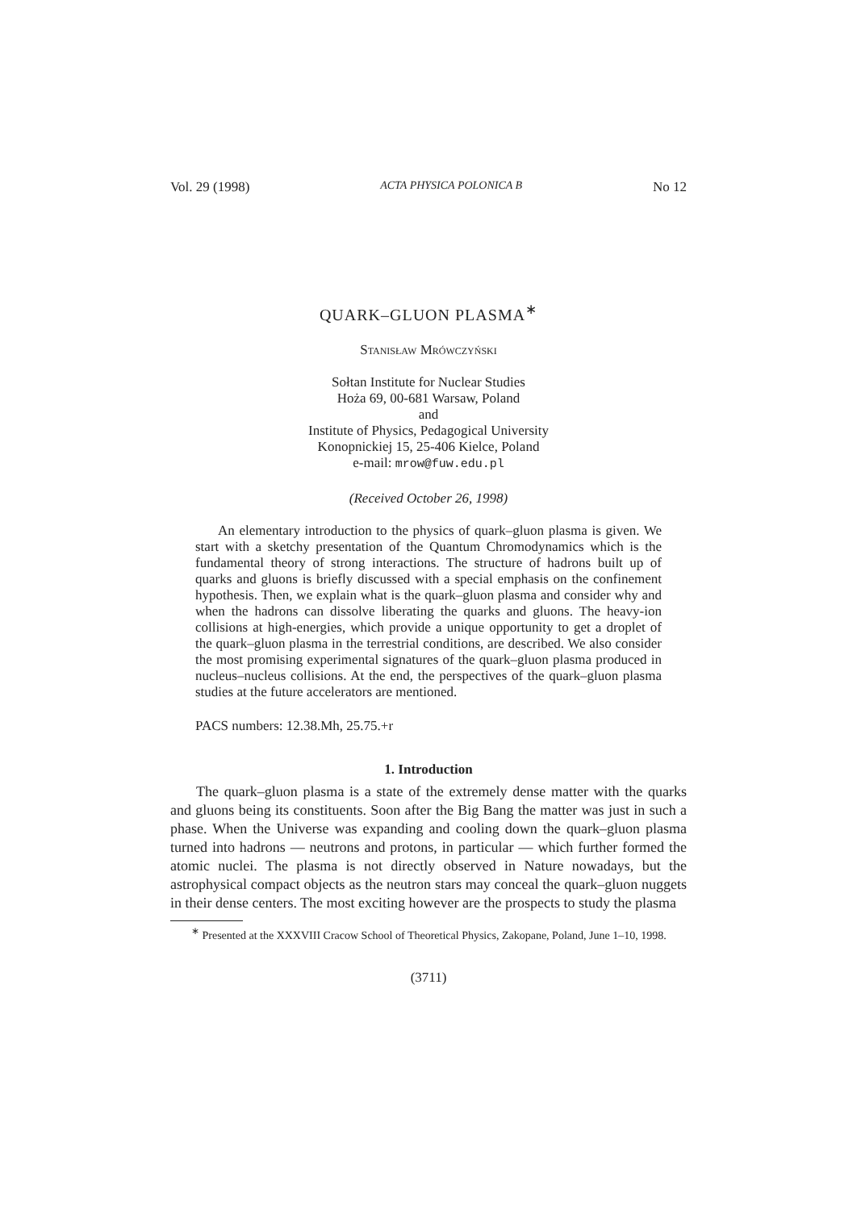Vol. 29 (1998) ACTA PHYSICA POLONICA B No 12
QUARK–GLUON PLASMA<sup>∗</sup>
Stanisław Mrówczyński
Sołtan Institute for Nuclear Studies
Hoża 69, 00-681 Warsaw, Poland
and
Institute of Physics, Pedagogical University
Konopnickiej 15, 25-406 Kielce, Poland
e-mail: mrow@fuw.edu.pl
(Received October 26, 1998)
An elementary introduction to the physics of quark–gluon plasma is given. We start with a sketchy presentation of the Quantum Chromodynamics which is the fundamental theory of strong interactions. The structure of hadrons built up of quarks and gluons is briefly discussed with a special emphasis on the confinement hypothesis. Then, we explain what is the quark–gluon plasma and consider why and when the hadrons can dissolve liberating the quarks and gluons. The heavy-ion collisions at high-energies, which provide a unique opportunity to get a droplet of the quark–gluon plasma in the terrestrial conditions, are described. We also consider the most promising experimental signatures of the quark–gluon plasma produced in nucleus–nucleus collisions. At the end, the perspectives of the quark–gluon plasma studies at the future accelerators are mentioned.
PACS numbers: 12.38.Mh, 25.75.+r
1. Introduction
The quark–gluon plasma is a state of the extremely dense matter with the quarks and gluons being its constituents. Soon after the Big Bang the matter was just in such a phase. When the Universe was expanding and cooling down the quark–gluon plasma turned into hadrons — neutrons and protons, in particular — which further formed the atomic nuclei. The plasma is not directly observed in Nature nowadays, but the astrophysical compact objects as the neutron stars may conceal the quark–gluon nuggets in their dense centers. The most exciting however are the prospects to study the plasma
<sup>∗</sup> Presented at the XXXVIII Cracow School of Theoretical Physics, Zakopane, Poland, June 1–10, 1998.
(3711)